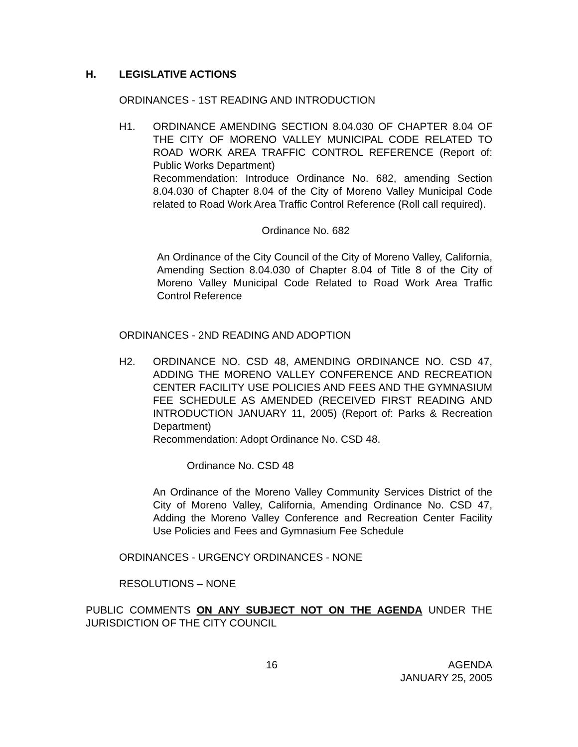H. LEGISLATIVE ACTIONS
ORDINANCES - 1ST READING AND INTRODUCTION
H1. ORDINANCE AMENDING SECTION 8.04.030 OF CHAPTER 8.04 OF THE CITY OF MORENO VALLEY MUNICIPAL CODE RELATED TO ROAD WORK AREA TRAFFIC CONTROL REFERENCE (Report of: Public Works Department)
Recommendation: Introduce Ordinance No. 682, amending Section 8.04.030 of Chapter 8.04 of the City of Moreno Valley Municipal Code related to Road Work Area Traffic Control Reference (Roll call required).
Ordinance No. 682
An Ordinance of the City Council of the City of Moreno Valley, California, Amending Section 8.04.030 of Chapter 8.04 of Title 8 of the City of Moreno Valley Municipal Code Related to Road Work Area Traffic Control Reference
ORDINANCES - 2ND READING AND ADOPTION
H2. ORDINANCE NO. CSD 48, AMENDING ORDINANCE NO. CSD 47, ADDING THE MORENO VALLEY CONFERENCE AND RECREATION CENTER FACILITY USE POLICIES AND FEES AND THE GYMNASIUM FEE SCHEDULE AS AMENDED (RECEIVED FIRST READING AND INTRODUCTION JANUARY 11, 2005) (Report of: Parks & Recreation Department)
Recommendation: Adopt Ordinance No. CSD 48.
Ordinance No. CSD 48
An Ordinance of the Moreno Valley Community Services District of the City of Moreno Valley, California, Amending Ordinance No. CSD 47, Adding the Moreno Valley Conference and Recreation Center Facility Use Policies and Fees and Gymnasium Fee Schedule
ORDINANCES - URGENCY ORDINANCES - NONE
RESOLUTIONS – NONE
PUBLIC COMMENTS ON ANY SUBJECT NOT ON THE AGENDA UNDER THE JURISDICTION OF THE CITY COUNCIL
16 AGENDA
JANUARY 25, 2005